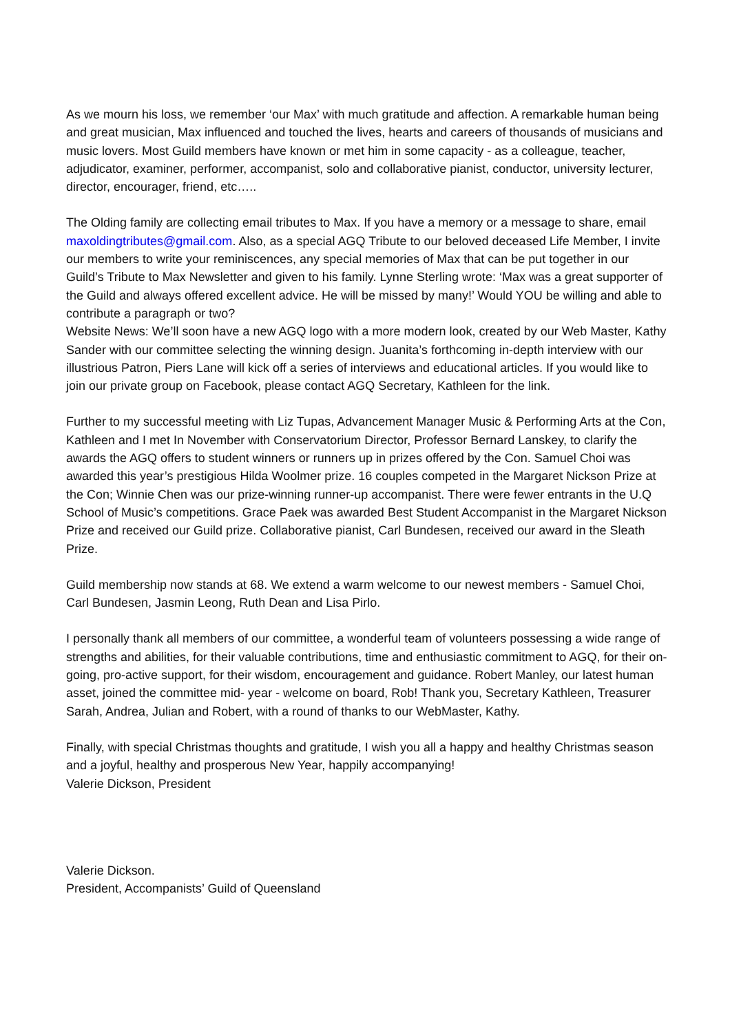As we mourn his loss, we remember ‘our Max’ with much gratitude and affection. A remarkable human being and great musician, Max influenced and touched the lives, hearts and careers of thousands of musicians and music lovers. Most Guild members have known or met him in some capacity - as a colleague, teacher, adjudicator, examiner, performer, accompanist, solo and collaborative pianist, conductor, university lecturer, director, encourager, friend, etc…..
The Olding family are collecting email tributes to Max. If you have a memory or a message to share, email maxoldingtributes@gmail.com. Also, as a special AGQ Tribute to our beloved deceased Life Member, I invite our members to write your reminiscences, any special memories of Max that can be put together in our Guild’s Tribute to Max Newsletter and given to his family. Lynne Sterling wrote: ‘Max was a great supporter of the Guild and always offered excellent advice. He will be missed by many!’ Would YOU be willing and able to contribute a paragraph or two?
Website News: We’ll soon have a new AGQ logo with a more modern look, created by our Web Master, Kathy Sander with our committee selecting the winning design. Juanita’s forthcoming in-depth interview with our illustrious Patron, Piers Lane will kick off a series of interviews and educational articles. If you would like to join our private group on Facebook, please contact AGQ Secretary, Kathleen for the link.
Further to my successful meeting with Liz Tupas, Advancement Manager Music & Performing Arts at the Con, Kathleen and I met In November with Conservatorium Director, Professor Bernard Lanskey, to clarify the awards the AGQ offers to student winners or runners up in prizes offered by the Con. Samuel Choi was awarded this year’s prestigious Hilda Woolmer prize. 16 couples competed in the Margaret Nickson Prize at the Con; Winnie Chen was our prize-winning runner-up accompanist. There were fewer entrants in the U.Q School of Music’s competitions. Grace Paek was awarded Best Student Accompanist in the Margaret Nickson Prize and received our Guild prize. Collaborative pianist, Carl Bundesen, received our award in the Sleath Prize.
Guild membership now stands at 68. We extend a warm welcome to our newest members - Samuel Choi, Carl Bundesen, Jasmin Leong, Ruth Dean and Lisa Pirlo.
I personally thank all members of our committee, a wonderful team of volunteers possessing a wide range of strengths and abilities, for their valuable contributions, time and enthusiastic commitment to AGQ, for their on-going, pro-active support, for their wisdom, encouragement and guidance. Robert Manley, our latest human asset, joined the committee mid- year - welcome on board, Rob! Thank you, Secretary Kathleen, Treasurer Sarah, Andrea, Julian and Robert, with a round of thanks to our WebMaster, Kathy.
Finally, with special Christmas thoughts and gratitude, I wish you all a happy and healthy Christmas season and a joyful, healthy and prosperous New Year, happily accompanying!
Valerie Dickson, President
Valerie Dickson.
President, Accompanists’ Guild of Queensland